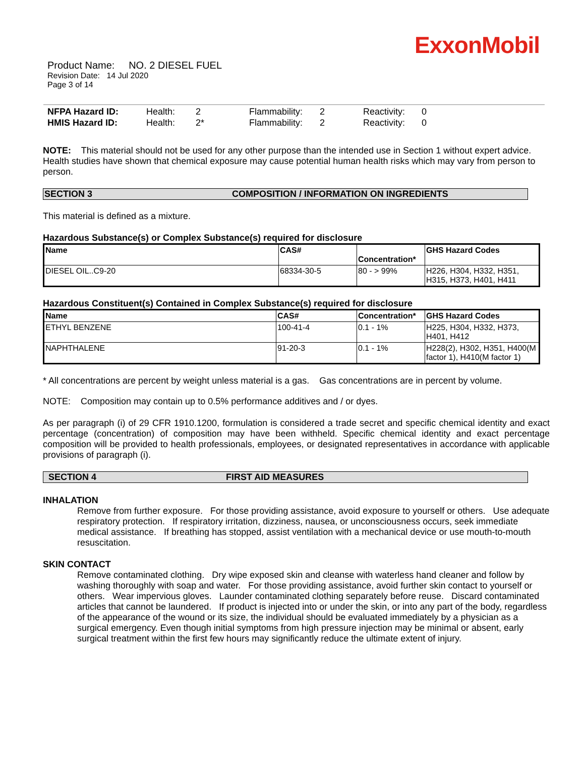ExxonMobil
Product Name: NO. 2 DIESEL FUEL
Revision Date: 14 Jul 2020
Page 3 of 14
| NFPA Hazard ID: | Health: | 2 | Flammability: | 2 | Reactivity: | 0 |
| HMIS Hazard ID: | Health: | 2* | Flammability: | 2 | Reactivity: | 0 |
NOTE: This material should not be used for any other purpose than the intended use in Section 1 without expert advice. Health studies have shown that chemical exposure may cause potential human health risks which may vary from person to person.
SECTION 3 COMPOSITION / INFORMATION ON INGREDIENTS
This material is defined as a mixture.
Hazardous Substance(s) or Complex Substance(s) required for disclosure
| Name | CAS# | Concentration* | GHS Hazard Codes |
| --- | --- | --- | --- |
| DIESEL OIL..C9-20 | 68334-30-5 | 80 - > 99% | H226, H304, H332, H351, H315, H373, H401, H411 |
Hazardous Constituent(s) Contained in Complex Substance(s) required for disclosure
| Name | CAS# | Concentration* | GHS Hazard Codes |
| --- | --- | --- | --- |
| ETHYL BENZENE | 100-41-4 | 0.1 - 1% | H225, H304, H332, H373, H401, H412 |
| NAPHTHALENE | 91-20-3 | 0.1 - 1% | H228(2), H302, H351, H400(M factor 1), H410(M factor 1) |
* All concentrations are percent by weight unless material is a gas. Gas concentrations are in percent by volume.
NOTE: Composition may contain up to 0.5% performance additives and / or dyes.
As per paragraph (i) of 29 CFR 1910.1200, formulation is considered a trade secret and specific chemical identity and exact percentage (concentration) of composition may have been withheld. Specific chemical identity and exact percentage composition will be provided to health professionals, employees, or designated representatives in accordance with applicable provisions of paragraph (i).
SECTION 4 FIRST AID MEASURES
INHALATION
Remove from further exposure. For those providing assistance, avoid exposure to yourself or others. Use adequate respiratory protection. If respiratory irritation, dizziness, nausea, or unconsciousness occurs, seek immediate medical assistance. If breathing has stopped, assist ventilation with a mechanical device or use mouth-to-mouth resuscitation.
SKIN CONTACT
Remove contaminated clothing. Dry wipe exposed skin and cleanse with waterless hand cleaner and follow by washing thoroughly with soap and water. For those providing assistance, avoid further skin contact to yourself or others. Wear impervious gloves. Launder contaminated clothing separately before reuse. Discard contaminated articles that cannot be laundered. If product is injected into or under the skin, or into any part of the body, regardless of the appearance of the wound or its size, the individual should be evaluated immediately by a physician as a surgical emergency. Even though initial symptoms from high pressure injection may be minimal or absent, early surgical treatment within the first few hours may significantly reduce the ultimate extent of injury.